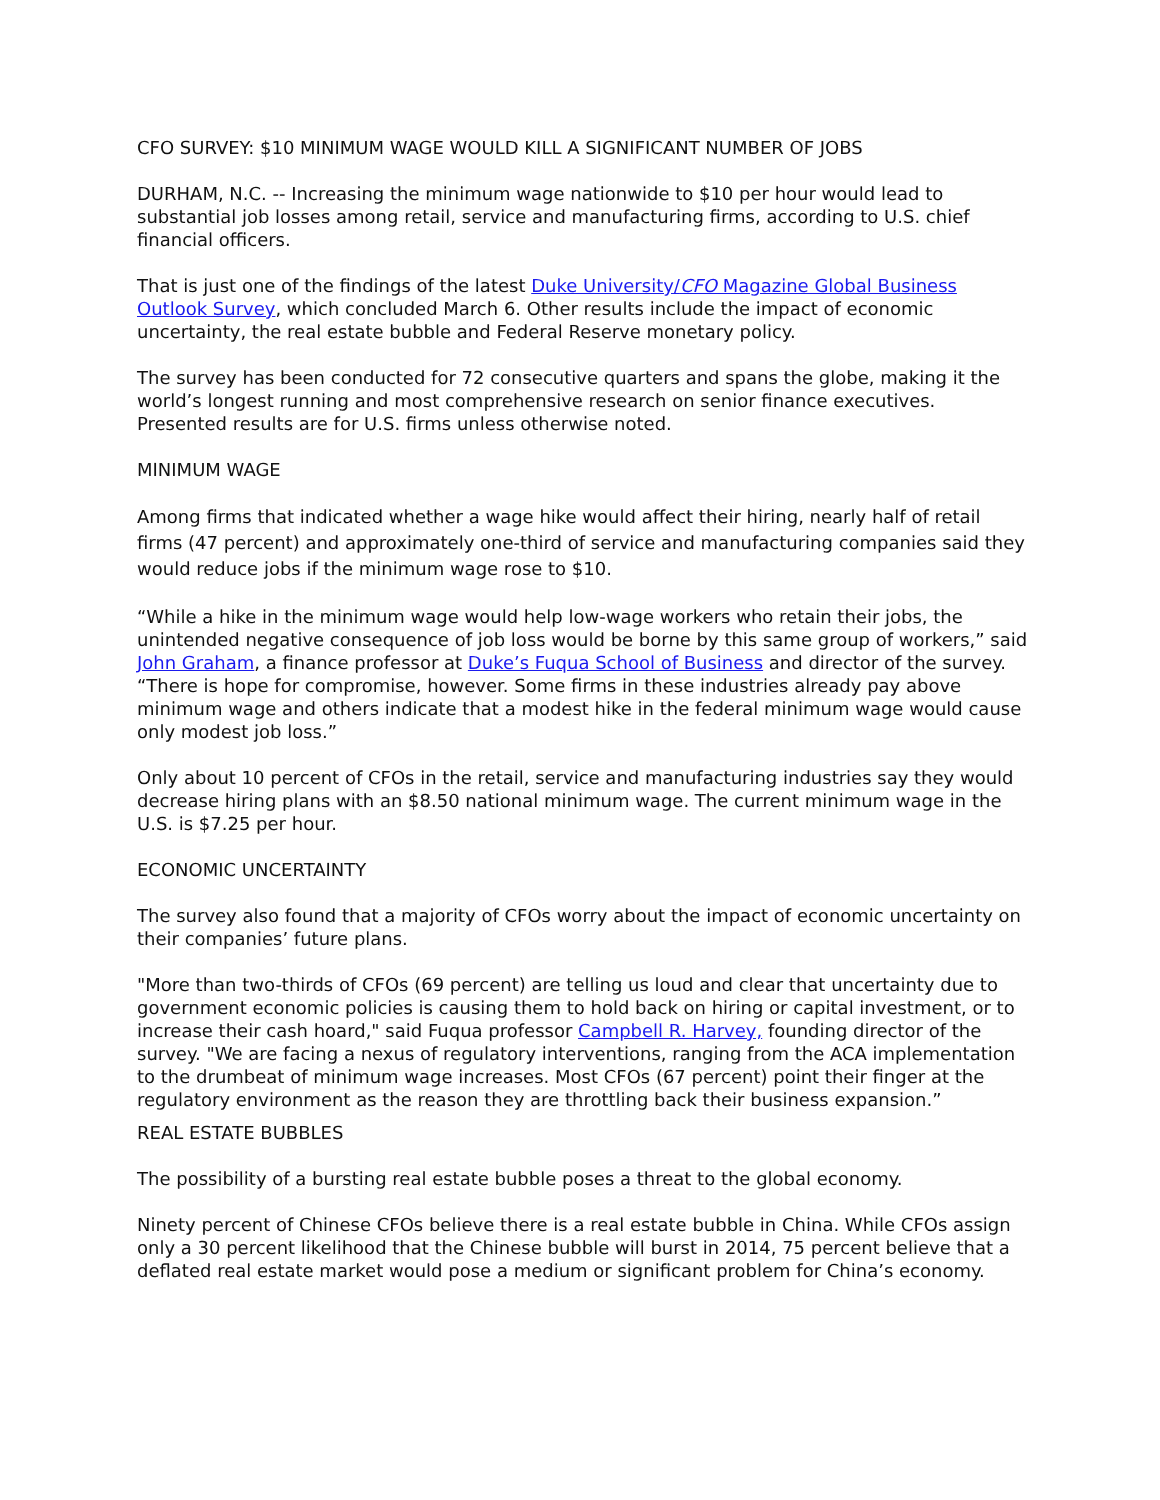CFO SURVEY: $10 MINIMUM WAGE WOULD KILL A SIGNIFICANT NUMBER OF JOBS
DURHAM, N.C. -- Increasing the minimum wage nationwide to $10 per hour would lead to substantial job losses among retail, service and manufacturing firms, according to U.S. chief financial officers.
That is just one of the findings of the latest Duke University/CFO Magazine Global Business Outlook Survey, which concluded March 6. Other results include the impact of economic uncertainty, the real estate bubble and Federal Reserve monetary policy.
The survey has been conducted for 72 consecutive quarters and spans the globe, making it the world’s longest running and most comprehensive research on senior finance executives. Presented results are for U.S. firms unless otherwise noted.
MINIMUM WAGE
Among firms that indicated whether a wage hike would affect their hiring, nearly half of retail firms (47 percent) and approximately one-third of service and manufacturing companies said they would reduce jobs if the minimum wage rose to $10.
“While a hike in the minimum wage would help low-wage workers who retain their jobs, the unintended negative consequence of job loss would be borne by this same group of workers,” said John Graham, a finance professor at Duke’s Fuqua School of Business and director of the survey. “There is hope for compromise, however. Some firms in these industries already pay above minimum wage and others indicate that a modest hike in the federal minimum wage would cause only modest job loss.”
Only about 10 percent of CFOs in the retail, service and manufacturing industries say they would decrease hiring plans with an $8.50 national minimum wage. The current minimum wage in the U.S. is $7.25 per hour.
ECONOMIC UNCERTAINTY
The survey also found that a majority of CFOs worry about the impact of economic uncertainty on their companies’ future plans.
"More than two-thirds of CFOs (69 percent) are telling us loud and clear that uncertainty due to government economic policies is causing them to hold back on hiring or capital investment, or to increase their cash hoard," said Fuqua professor Campbell R. Harvey, founding director of the survey. "We are facing a nexus of regulatory interventions, ranging from the ACA implementation to the drumbeat of minimum wage increases. Most CFOs (67 percent) point their finger at the regulatory environment as the reason they are throttling back their business expansion.”
REAL ESTATE BUBBLES
The possibility of a bursting real estate bubble poses a threat to the global economy.
Ninety percent of Chinese CFOs believe there is a real estate bubble in China. While CFOs assign only a 30 percent likelihood that the Chinese bubble will burst in 2014, 75 percent believe that a deflated real estate market would pose a medium or significant problem for China’s economy.